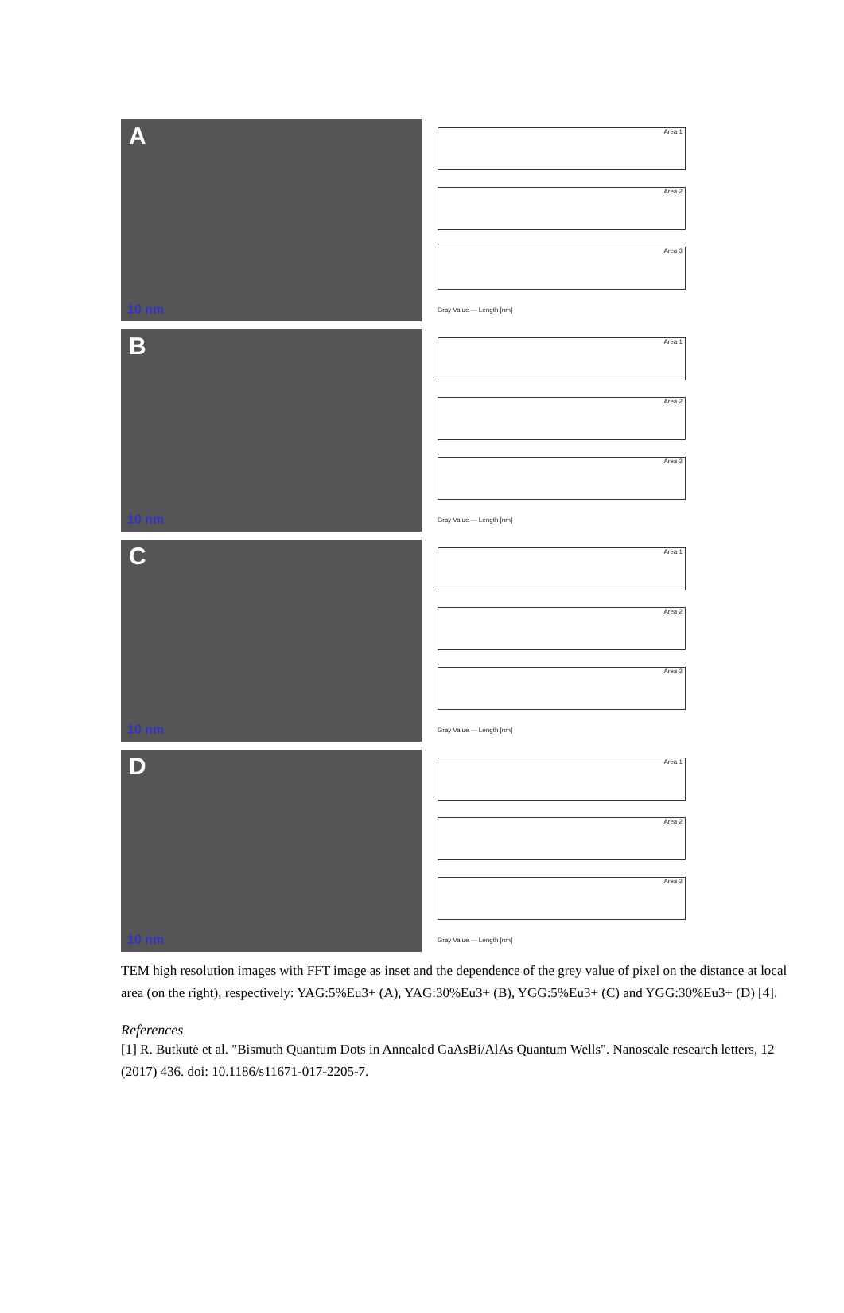A
10 nm
Area 1
Area 2
Area 3
Gray Value — Length [nm]
B
10 nm
Area 1
Area 2
Area 3
Gray Value — Length [nm]
C
10 nm
Area 1
Area 2
Area 3
Gray Value — Length [nm]
D
10 nm
Area 1
Area 2
Area 3
Gray Value — Length [nm]
TEM high resolution images with FFT image as inset and the dependence of the grey value of pixel on the distance at local area (on the right), respectively: YAG:5%Eu3+ (A), YAG:30%Eu3+ (B), YGG:5%Eu3+ (C) and YGG:30%Eu3+ (D) [4].
References
[1] R. Butkutė et al. "Bismuth Quantum Dots in Annealed GaAsBi/AlAs Quantum Wells". Nanoscale research letters, 12 (2017) 436. doi: 10.1186/s11671-017-2205-7.